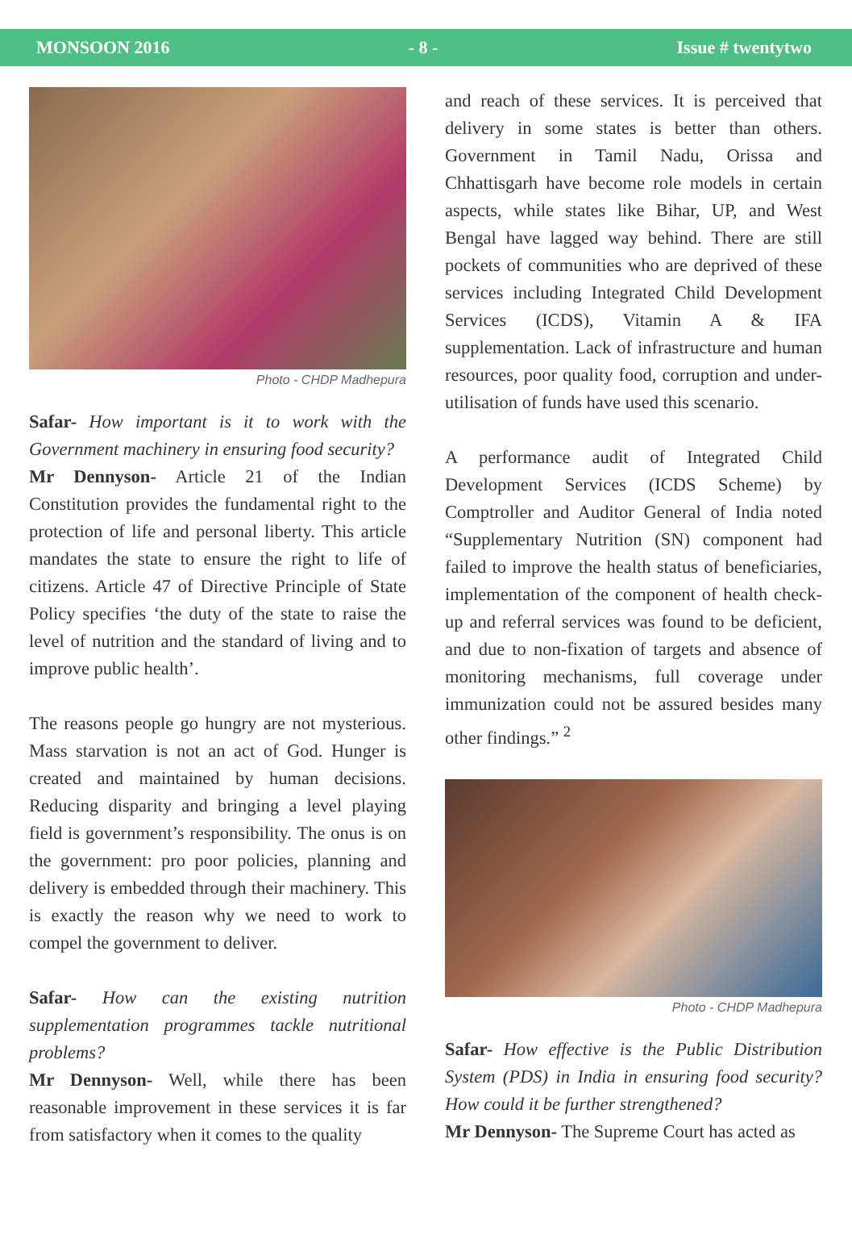MONSOON 2016 - 8 - Issue # twentytwo
Photo - CHDP Madhepura
Safar- How important is it to work with the Government machinery in ensuring food security?
Mr Dennyson- Article 21 of the Indian Constitution provides the fundamental right to the protection of life and personal liberty. This article mandates the state to ensure the right to life of citizens. Article 47 of Directive Principle of State Policy specifies ‘the duty of the state to raise the level of nutrition and the standard of living and to improve public health’.
The reasons people go hungry are not mysterious. Mass starvation is not an act of God. Hunger is created and maintained by human decisions. Reducing disparity and bringing a level playing field is government’s responsibility. The onus is on the government: pro poor policies, planning and delivery is embedded through their machinery. This is exactly the reason why we need to work to compel the government to deliver.
Safar- How can the existing nutrition supplementation programmes tackle nutritional problems?
Mr Dennyson- Well, while there has been reasonable improvement in these services it is far from satisfactory when it comes to the quality
and reach of these services. It is perceived that delivery in some states is better than others. Government in Tamil Nadu, Orissa and Chhattisgarh have become role models in certain aspects, while states like Bihar, UP, and West Bengal have lagged way behind. There are still pockets of communities who are deprived of these services including Integrated Child Development Services (ICDS), Vitamin A & IFA supplementation. Lack of infrastructure and human resources, poor quality food, corruption and under-utilisation of funds have used this scenario.
A performance audit of Integrated Child Development Services (ICDS Scheme) by Comptroller and Auditor General of India noted “Supplementary Nutrition (SN) component had failed to improve the health status of beneficiaries, implementation of the component of health check-up and referral services was found to be deficient, and due to non-fixation of targets and absence of monitoring mechanisms, full coverage under immunization could not be assured besides many other findings.” <sup>2</sup>
Photo - CHDP Madhepura
Safar- How effective is the Public Distribution System (PDS) in India in ensuring food security? How could it be further strengthened?
Mr Dennyson- The Supreme Court has acted as